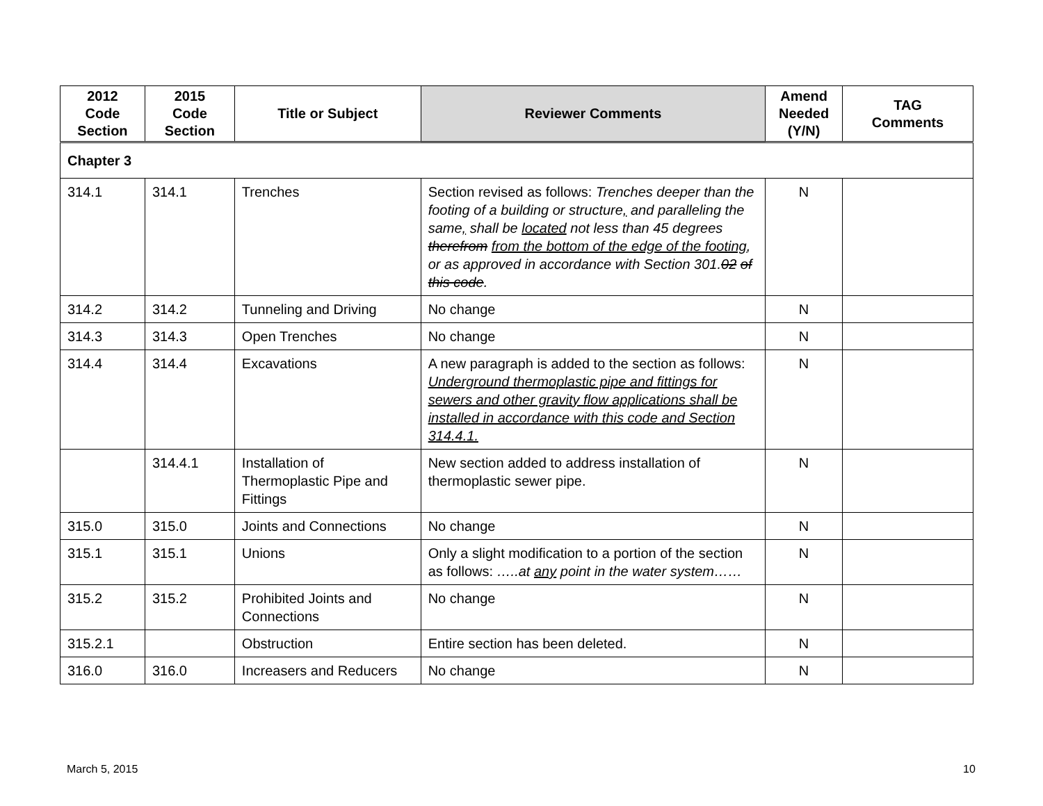| 2012 Code Section | 2015 Code Section | Title or Subject | Reviewer Comments | Amend Needed (Y/N) | TAG Comments |
| --- | --- | --- | --- | --- | --- |
| Chapter 3 | | | | | |
| 314.1 | 314.1 | Trenches | Section revised as follows: Trenches deeper than the footing of a building or structure , and paralleling the same , shall be located not less than 45 degrees therefrom from the bottom of the edge of the footing , or as approved in accordance with Section 301. 02 of this code . | N | |
| 314.2 | 314.2 | Tunneling and Driving | No change | N | |
| 314.3 | 314.3 | Open Trenches | No change | N | |
| 314.4 | 314.4 | Excavations | A new paragraph is added to the section as follows: Underground thermoplastic pipe and fittings for sewers and other gravity flow applications shall be installed in accordance with this code and Section 314.4.1. | N | |
| | 314.4.1 | Installation of Thermoplastic Pipe and Fittings | New section added to address installation of thermoplastic sewer pipe. | N | |
| 315.0 | 315.0 | Joints and Connections | No change | N | |
| 315.1 | 315.1 | Unions | Only a slight modification to a portion of the section as follows: …..at any point in the water system…… | N | |
| 315.2 | 315.2 | Prohibited Joints and Connections | No change | N | |
| 315.2.1 | | Obstruction | Entire section has been deleted. | N | |
| 316.0 | 316.0 | Increasers and Reducers | No change | N | |
March 5, 2015 10